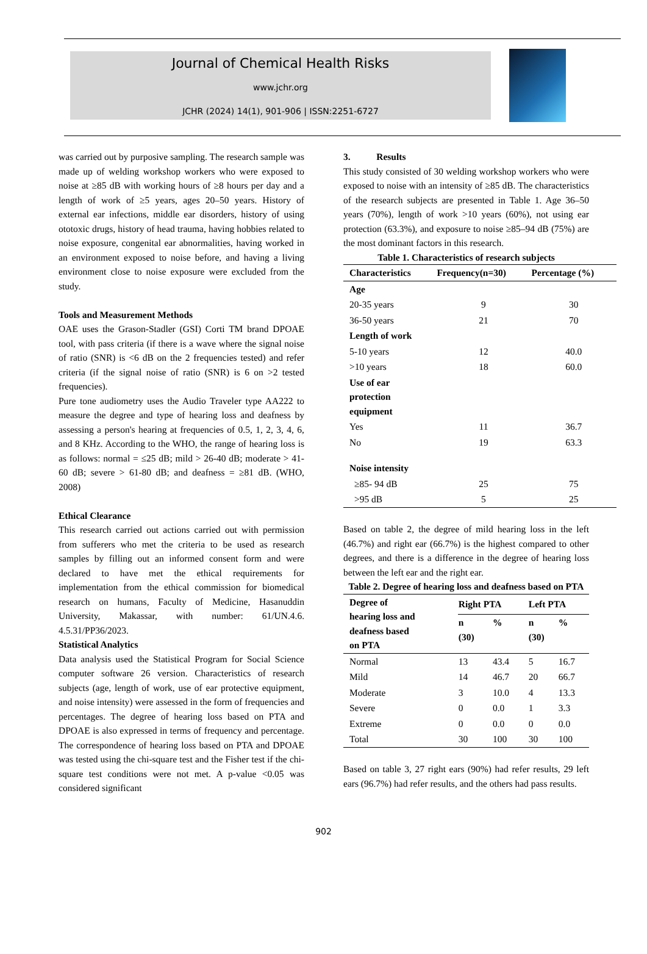Journal of Chemical Health Risks
www.jchr.org
JCHR (2024) 14(1), 901-906 | ISSN:2251-6727
was carried out by purposive sampling. The research sample was made up of welding workshop workers who were exposed to noise at ≥85 dB with working hours of ≥8 hours per day and a length of work of ≥5 years, ages 20–50 years. History of external ear infections, middle ear disorders, history of using ototoxic drugs, history of head trauma, having hobbies related to noise exposure, congenital ear abnormalities, having worked in an environment exposed to noise before, and having a living environment close to noise exposure were excluded from the study.
Tools and Measurement Methods
OAE uses the Grason-Stadler (GSI) Corti TM brand DPOAE tool, with pass criteria (if there is a wave where the signal noise of ratio (SNR) is <6 dB on the 2 frequencies tested) and refer criteria (if the signal noise of ratio (SNR) is 6 on >2 tested frequencies).
Pure tone audiometry uses the Audio Traveler type AA222 to measure the degree and type of hearing loss and deafness by assessing a person's hearing at frequencies of 0.5, 1, 2, 3, 4, 6, and 8 KHz. According to the WHO, the range of hearing loss is as follows: normal = ≤25 dB; mild > 26-40 dB; moderate > 41-60 dB; severe > 61-80 dB; and deafness = ≥81 dB. (WHO, 2008)
Ethical Clearance
This research carried out actions carried out with permission from sufferers who met the criteria to be used as research samples by filling out an informed consent form and were declared to have met the ethical requirements for implementation from the ethical commission for biomedical research on humans, Faculty of Medicine, Hasanuddin University, Makassar, with number: 61/UN.4.6. 4.5.31/PP36/2023.
Statistical Analytics
Data analysis used the Statistical Program for Social Science computer software 26 version. Characteristics of research subjects (age, length of work, use of ear protective equipment, and noise intensity) were assessed in the form of frequencies and percentages. The degree of hearing loss based on PTA and DPOAE is also expressed in terms of frequency and percentage. The correspondence of hearing loss based on PTA and DPOAE was tested using the chi-square test and the Fisher test if the chi-square test conditions were not met. A p-value <0.05 was considered significant
3. Results
This study consisted of 30 welding workshop workers who were exposed to noise with an intensity of ≥85 dB. The characteristics of the research subjects are presented in Table 1. Age 36–50 years (70%), length of work >10 years (60%), not using ear protection (63.3%), and exposure to noise ≥85–94 dB (75%) are the most dominant factors in this research.
Table 1. Characteristics of research subjects
| Characteristics | Frequency(n=30) | Percentage (%) |
| --- | --- | --- |
| Age | | |
| 20-35 years | 9 | 30 |
| 36-50 years | 21 | 70 |
| Length of work | | |
| 5-10 years | 12 | 40.0 |
| >10 years | 18 | 60.0 |
| Use of ear protection equipment | | |
| Yes | 11 | 36.7 |
| No | 19 | 63.3 |
| Noise intensity | | |
| ≥85- 94 dB | 25 | 75 |
| >95 dB | 5 | 25 |
Based on table 2, the degree of mild hearing loss in the left (46.7%) and right ear (66.7%) is the highest compared to other degrees, and there is a difference in the degree of hearing loss between the left ear and the right ear.
Table 2. Degree of hearing loss and deafness based on PTA
| Degree of hearing loss and deafness based on PTA | Right PTA | | Left PTA | |
| --- | --- | --- | --- | --- |
| | n (30) | % | n (30) | % |
| Normal | 13 | 43.4 | 5 | 16.7 |
| Mild | 14 | 46.7 | 20 | 66.7 |
| Moderate | 3 | 10.0 | 4 | 13.3 |
| Severe | 0 | 0.0 | 1 | 3.3 |
| Extreme | 0 | 0.0 | 0 | 0.0 |
| Total | 30 | 100 | 30 | 100 |
Based on table 3, 27 right ears (90%) had refer results, 29 left ears (96.7%) had refer results, and the others had pass results.
902